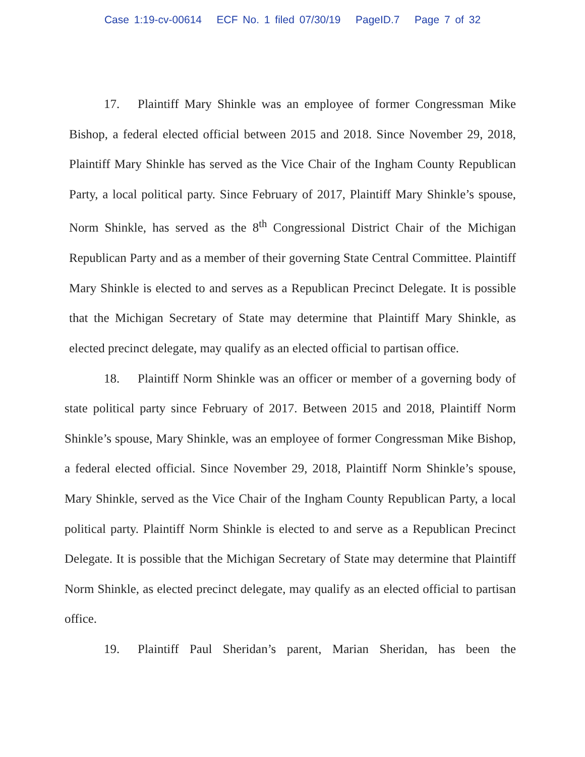Case 1:19-cv-00614 ECF No. 1 filed 07/30/19 PageID.7 Page 7 of 32
17. Plaintiff Mary Shinkle was an employee of former Congressman Mike Bishop, a federal elected official between 2015 and 2018. Since November 29, 2018, Plaintiff Mary Shinkle has served as the Vice Chair of the Ingham County Republican Party, a local political party. Since February of 2017, Plaintiff Mary Shinkle’s spouse, Norm Shinkle, has served as the 8<sup>th</sup> Congressional District Chair of the Michigan Republican Party and as a member of their governing State Central Committee. Plaintiff Mary Shinkle is elected to and serves as a Republican Precinct Delegate. It is possible that the Michigan Secretary of State may determine that Plaintiff Mary Shinkle, as elected precinct delegate, may qualify as an elected official to partisan office.
18. Plaintiff Norm Shinkle was an officer or member of a governing body of state political party since February of 2017. Between 2015 and 2018, Plaintiff Norm Shinkle’s spouse, Mary Shinkle, was an employee of former Congressman Mike Bishop, a federal elected official. Since November 29, 2018, Plaintiff Norm Shinkle’s spouse, Mary Shinkle, served as the Vice Chair of the Ingham County Republican Party, a local political party. Plaintiff Norm Shinkle is elected to and serve as a Republican Precinct Delegate. It is possible that the Michigan Secretary of State may determine that Plaintiff Norm Shinkle, as elected precinct delegate, may qualify as an elected official to partisan office.
19. Plaintiff Paul Sheridan’s parent, Marian Sheridan, has been the